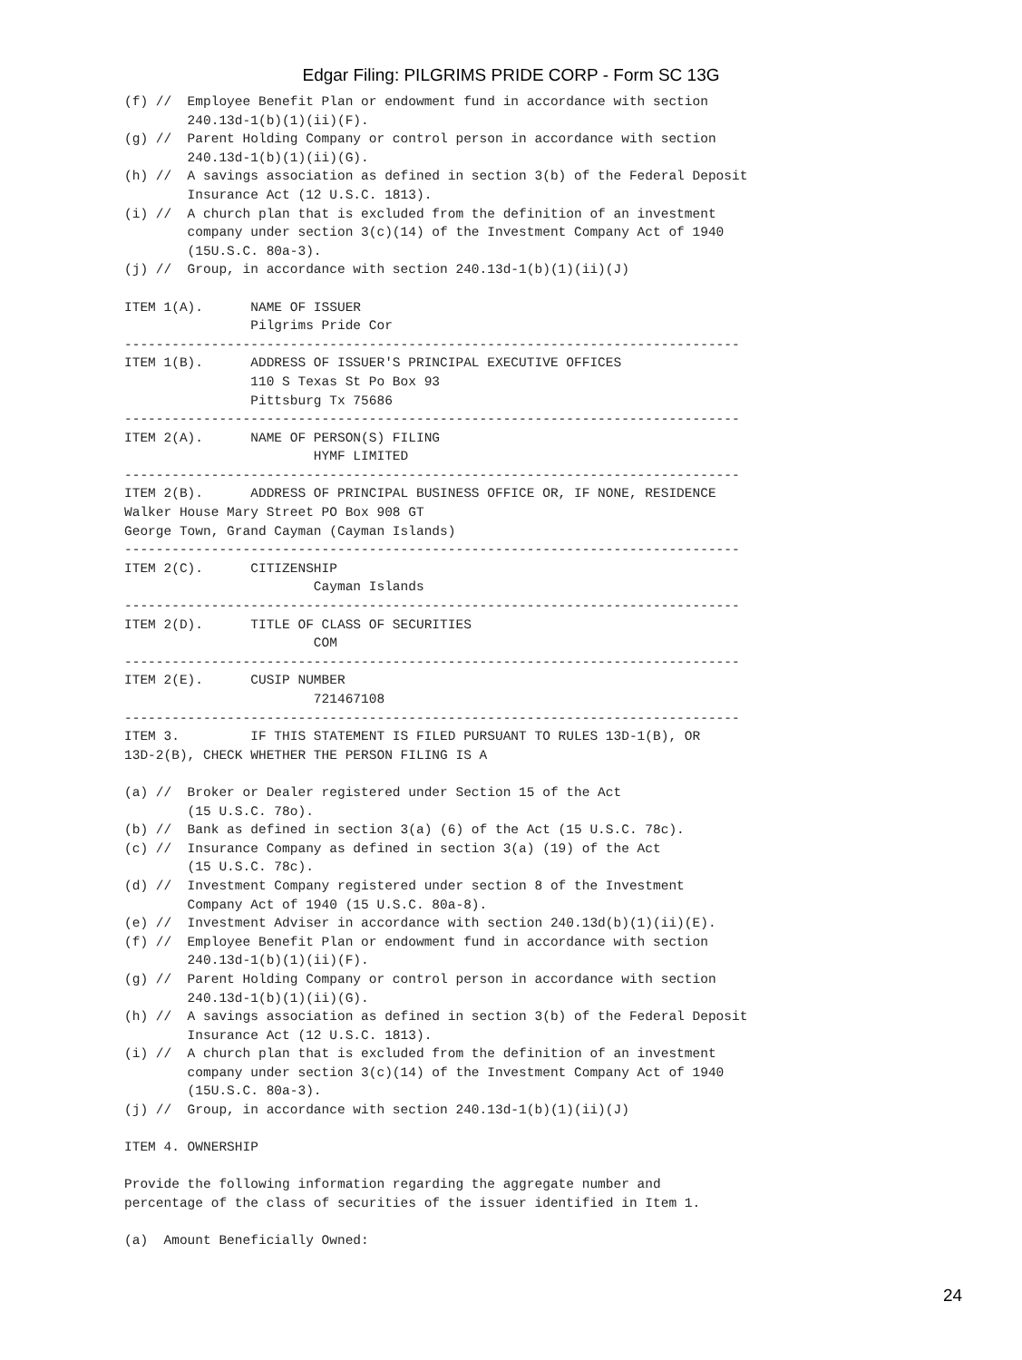Edgar Filing: PILGRIMS PRIDE CORP - Form SC 13G
(f) //  Employee Benefit Plan or endowment fund in accordance with section
        240.13d-1(b)(1)(ii)(F).
(g) //  Parent Holding Company or control person in accordance with section
        240.13d-1(b)(1)(ii)(G).
(h) //  A savings association as defined in section 3(b) of the Federal Deposit
        Insurance Act (12 U.S.C. 1813).
(i) //  A church plan that is excluded from the definition of an investment
        company under section 3(c)(14) of the Investment Company Act of 1940
        (15U.S.C. 80a-3).
(j) //  Group, in accordance with section 240.13d-1(b)(1)(ii)(J)

ITEM 1(A).      NAME OF ISSUER
                Pilgrims Pride Cor
------------------------------------------------------------------------------
ITEM 1(B).      ADDRESS OF ISSUER'S PRINCIPAL EXECUTIVE OFFICES
                110 S Texas St Po Box 93
                Pittsburg Tx 75686
------------------------------------------------------------------------------
ITEM 2(A).      NAME OF PERSON(S) FILING
                        HYMF LIMITED
------------------------------------------------------------------------------
ITEM 2(B).      ADDRESS OF PRINCIPAL BUSINESS OFFICE OR, IF NONE, RESIDENCE
Walker House Mary Street PO Box 908 GT
George Town, Grand Cayman (Cayman Islands)
------------------------------------------------------------------------------
ITEM 2(C).      CITIZENSHIP
                        Cayman Islands
------------------------------------------------------------------------------
ITEM 2(D).      TITLE OF CLASS OF SECURITIES
                        COM
------------------------------------------------------------------------------
ITEM 2(E).      CUSIP NUMBER
                        721467108
------------------------------------------------------------------------------
ITEM 3.         IF THIS STATEMENT IS FILED PURSUANT TO RULES 13D-1(B), OR
13D-2(B), CHECK WHETHER THE PERSON FILING IS A

(a) //  Broker or Dealer registered under Section 15 of the Act
        (15 U.S.C. 78o).
(b) //  Bank as defined in section 3(a) (6) of the Act (15 U.S.C. 78c).
(c) //  Insurance Company as defined in section 3(a) (19) of the Act
        (15 U.S.C. 78c).
(d) //  Investment Company registered under section 8 of the Investment
        Company Act of 1940 (15 U.S.C. 80a-8).
(e) //  Investment Adviser in accordance with section 240.13d(b)(1)(ii)(E).
(f) //  Employee Benefit Plan or endowment fund in accordance with section
        240.13d-1(b)(1)(ii)(F).
(g) //  Parent Holding Company or control person in accordance with section
        240.13d-1(b)(1)(ii)(G).
(h) //  A savings association as defined in section 3(b) of the Federal Deposit
        Insurance Act (12 U.S.C. 1813).
(i) //  A church plan that is excluded from the definition of an investment
        company under section 3(c)(14) of the Investment Company Act of 1940
        (15U.S.C. 80a-3).
(j) //  Group, in accordance with section 240.13d-1(b)(1)(ii)(J)

ITEM 4. OWNERSHIP

Provide the following information regarding the aggregate number and
percentage of the class of securities of the issuer identified in Item 1.

(a)  Amount Beneficially Owned:
24